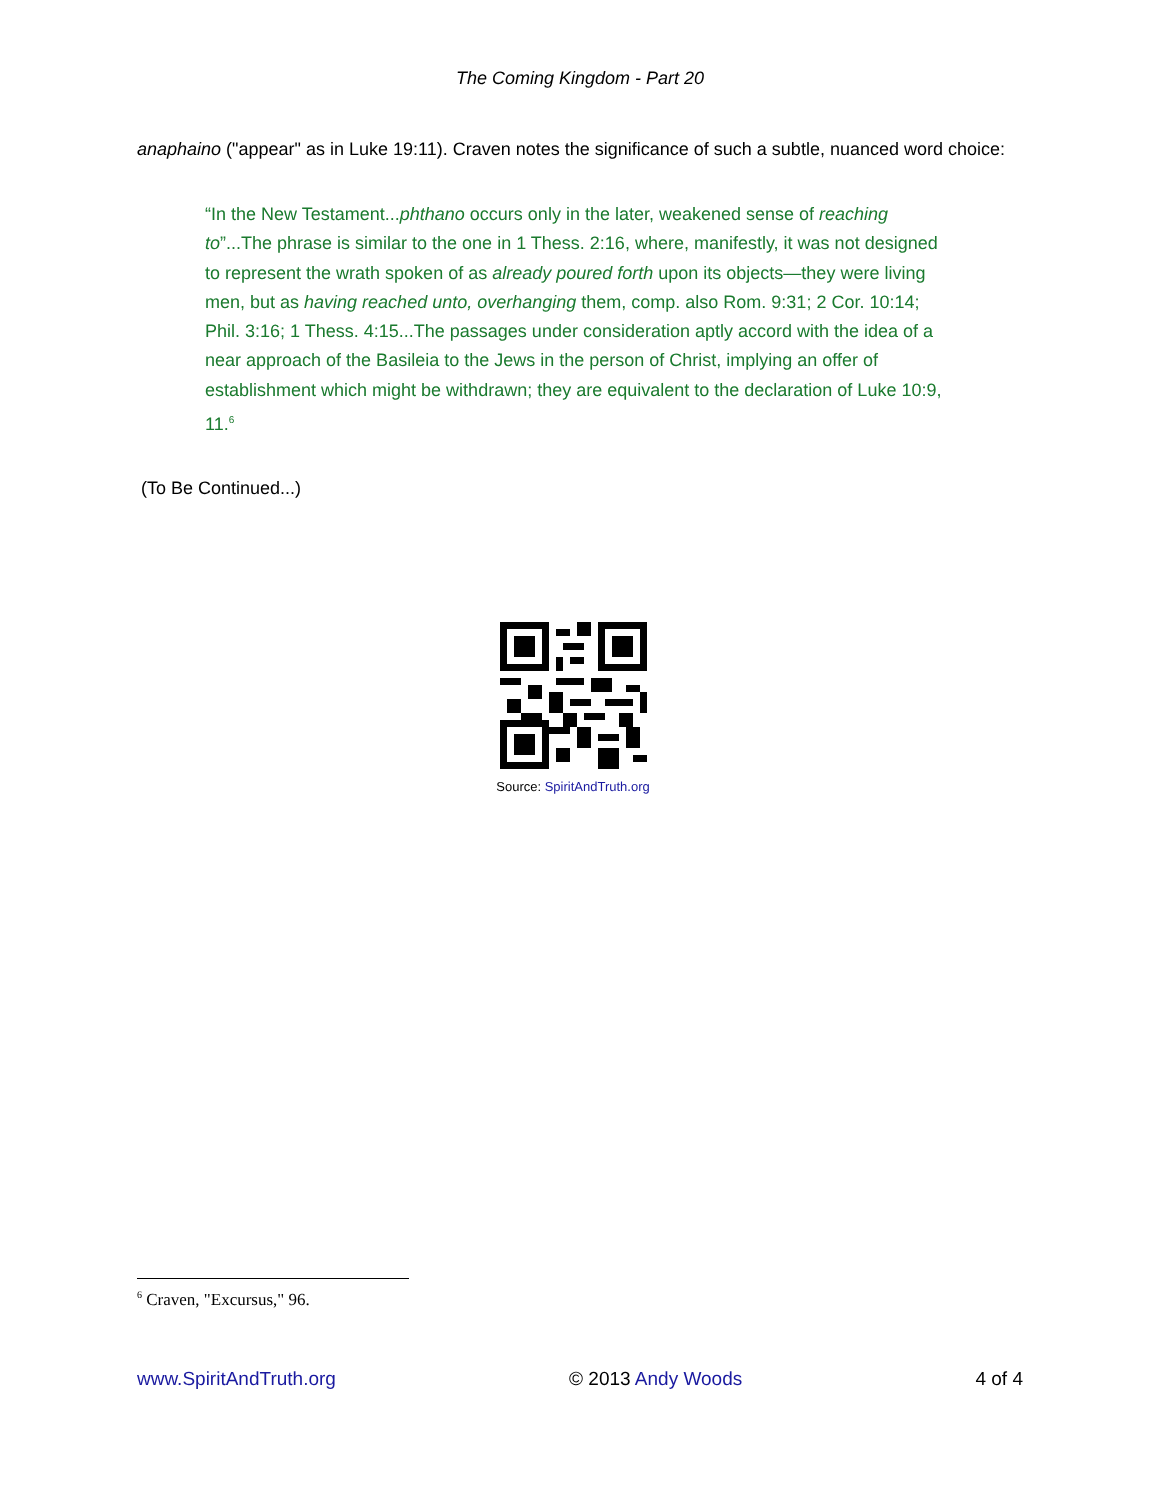The Coming Kingdom - Part 20
anaphaino ("appear" as in Luke 19:11). Craven notes the significance of such a subtle, nuanced word choice:
“In the New Testament...phthano occurs only in the later, weakened sense of reaching to”...The phrase is similar to the one in 1 Thess. 2:16, where, manifestly, it was not designed to represent the wrath spoken of as already poured forth upon its objects—they were living men, but as having reached unto, overhanging them, comp. also Rom. 9:31; 2 Cor. 10:14; Phil. 3:16; 1 Thess. 4:15...The passages under consideration aptly accord with the idea of a near approach of the Basileia to the Jews in the person of Christ, implying an offer of establishment which might be withdrawn; they are equivalent to the declaration of Luke 10:9, 11.<sup>6</sup>
(To Be Continued...)
Source: SpiritAndTruth.org
<sup>6</sup> Craven, "Excursus," 96.
www.SpiritAndTruth.org © 2013 Andy Woods 4 of 4